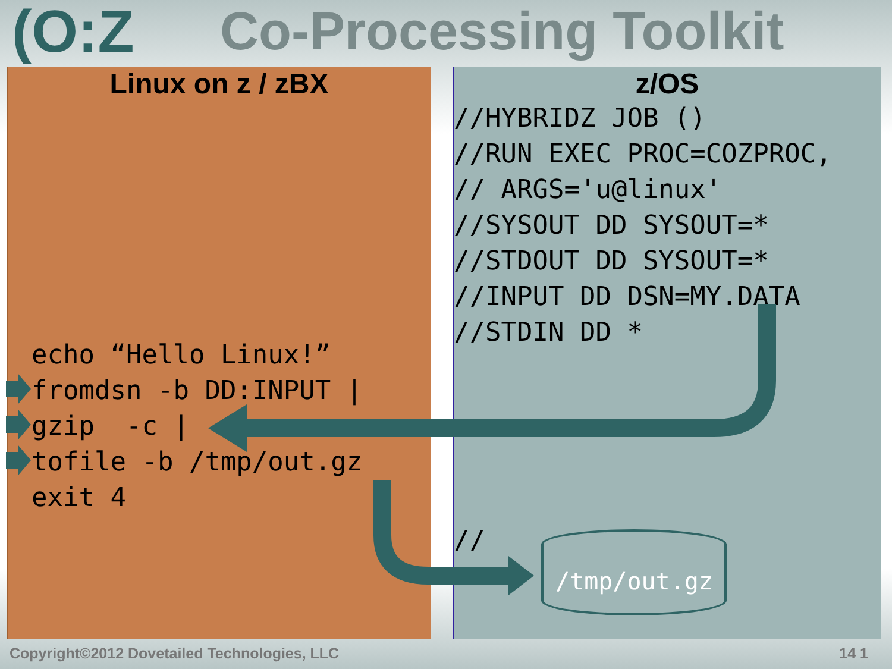(O:Z Co-Processing Toolkit
Linux on z / zBX
echo “Hello Linux!”
fromdsn -b DD:INPUT |
gzip  -c |
tofile -b /tmp/out.gz
exit 4
z/OS
//HYBRIDZ JOB ()
//RUN EXEC PROC=COZPROC,
// ARGS='u@linux'
//SYSOUT DD SYSOUT=*
//STDOUT DD SYSOUT=*
//INPUT DD DSN=MY.DATA
//STDIN DD *
//
/tmp/out.gz
Copyright©2012 Dovetailed Technologies, LLC
14 1